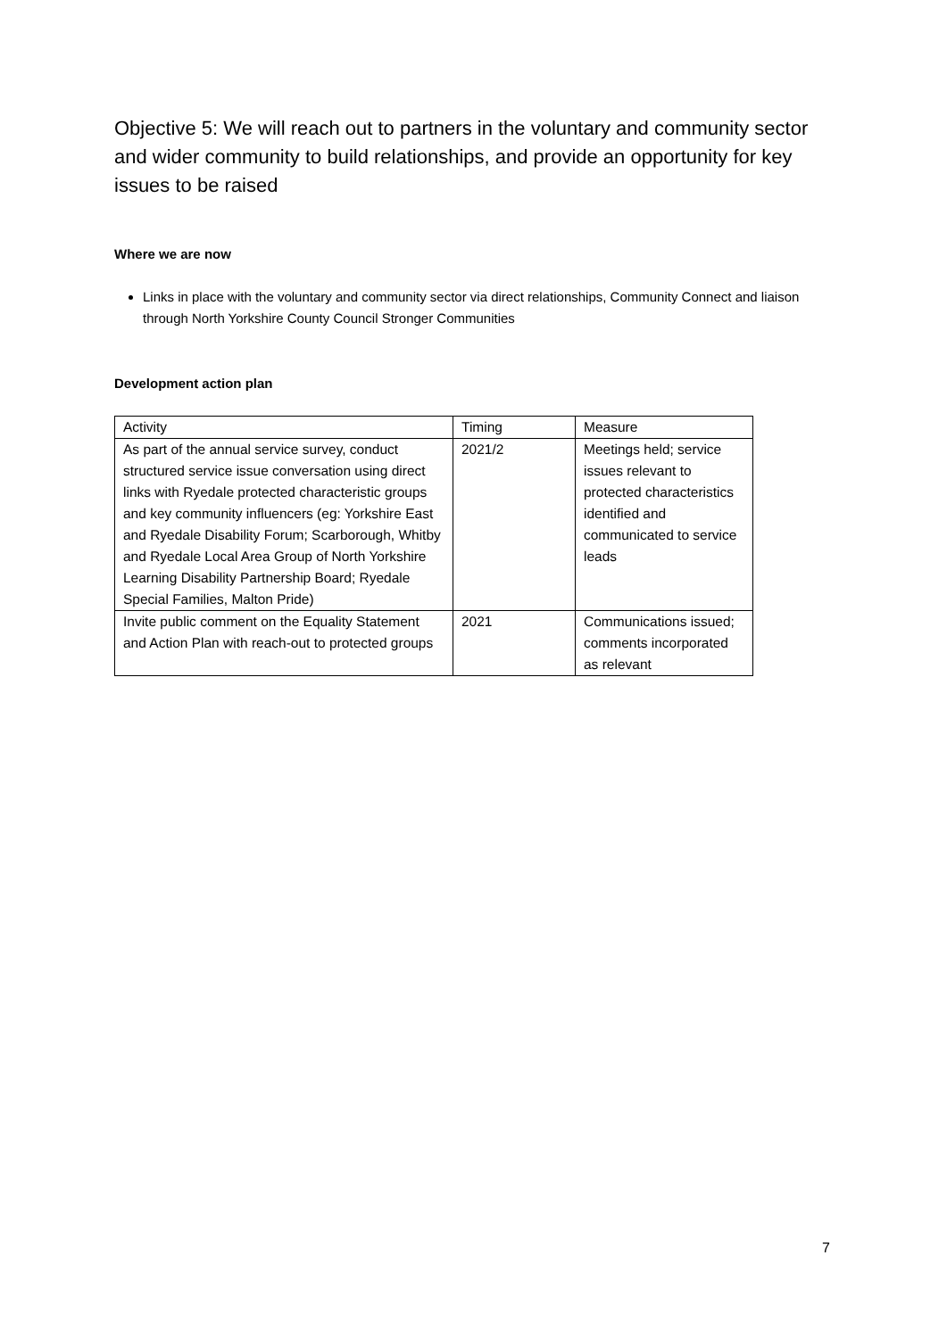Objective 5: We will reach out to partners in the voluntary and community sector and wider community to build relationships, and provide an opportunity for key issues to be raised
Where we are now
Links in place with the voluntary and community sector via direct relationships, Community Connect and liaison through North Yorkshire County Council Stronger Communities
Development action plan
| Activity | Timing | Measure |
| As part of the annual service survey, conduct structured service issue conversation using direct links with Ryedale protected characteristic groups and key community influencers (eg: Yorkshire East and Ryedale Disability Forum; Scarborough, Whitby and Ryedale Local Area Group of North Yorkshire Learning Disability Partnership Board; Ryedale Special Families, Malton Pride) | 2021/2 | Meetings held; service issues relevant to protected characteristics identified and communicated to service leads |
| Invite public comment on the Equality Statement and Action Plan with reach-out to protected groups | 2021 | Communications issued; comments incorporated as relevant |
7